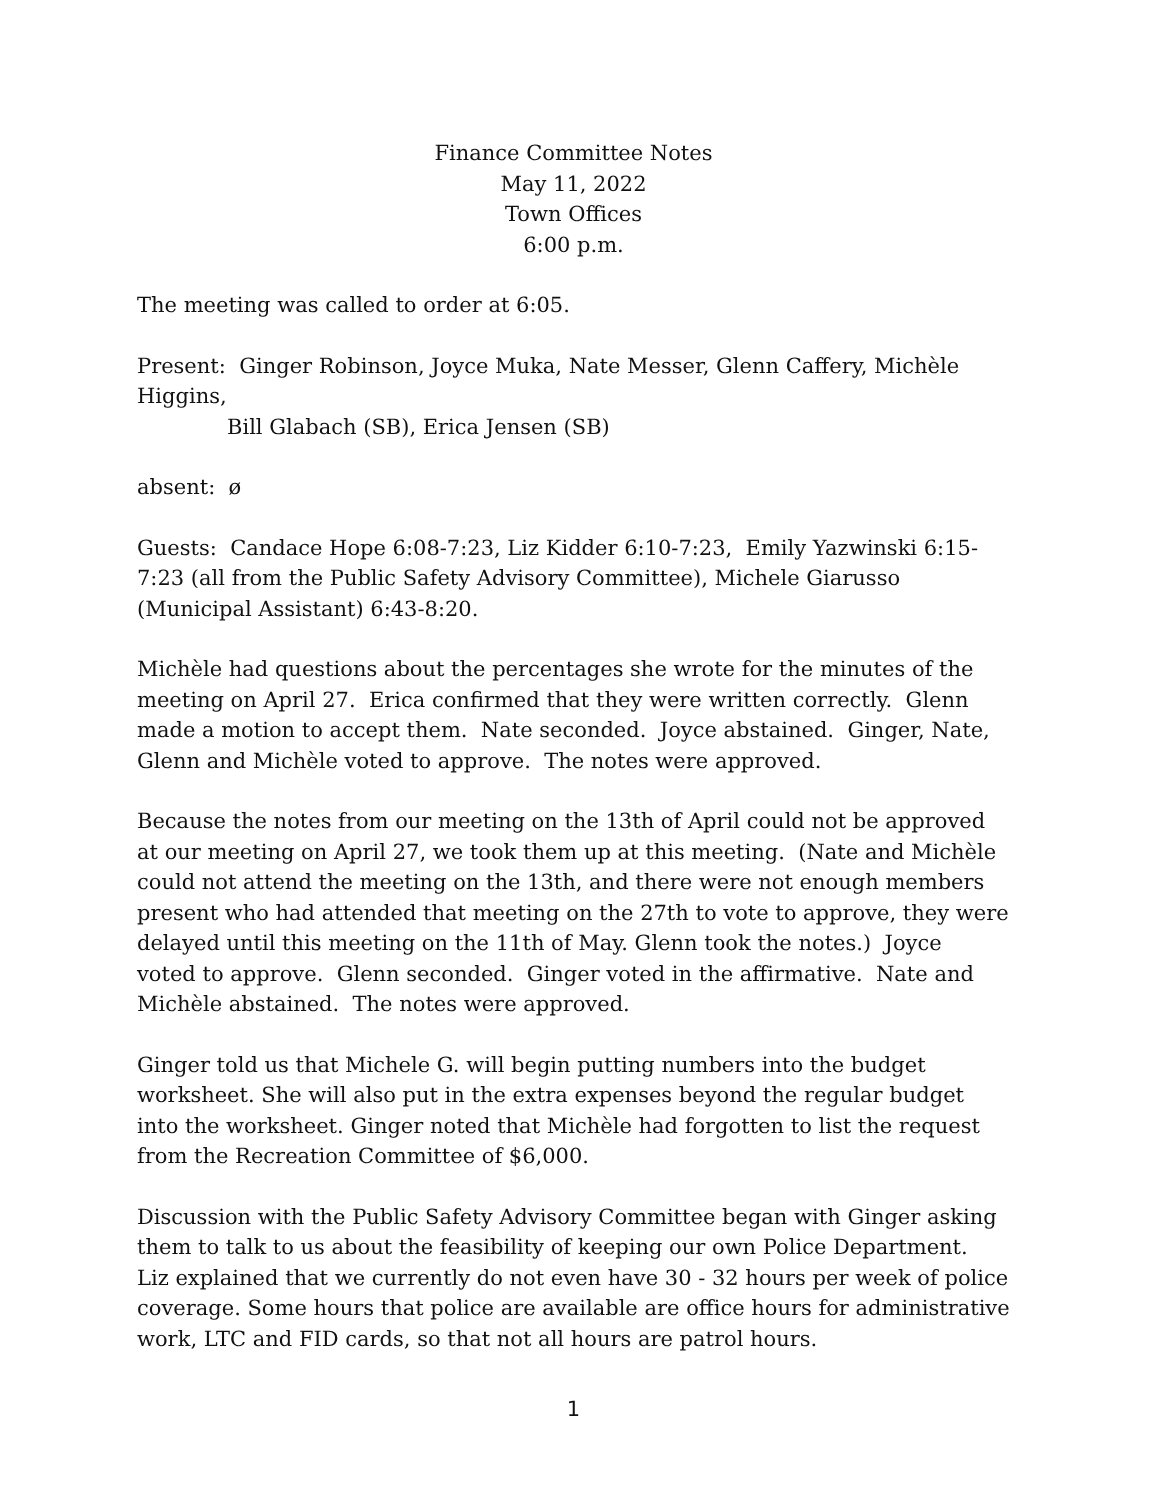Finance Committee Notes
May 11, 2022
Town Offices
6:00 p.m.
The meeting was called to order at 6:05.
Present: Ginger Robinson, Joyce Muka, Nate Messer, Glenn Caffery, Michèle Higgins,
Bill Glabach (SB), Erica Jensen (SB)
absent: ø
Guests: Candace Hope 6:08-7:23, Liz Kidder 6:10-7:23, Emily Yazwinski 6:15-7:23 (all from the Public Safety Advisory Committee), Michele Giarusso (Municipal Assistant) 6:43-8:20.
Michèle had questions about the percentages she wrote for the minutes of the meeting on April 27. Erica confirmed that they were written correctly. Glenn made a motion to accept them. Nate seconded. Joyce abstained. Ginger, Nate, Glenn and Michèle voted to approve. The notes were approved.
Because the notes from our meeting on the 13th of April could not be approved at our meeting on April 27, we took them up at this meeting. (Nate and Michèle could not attend the meeting on the 13th, and there were not enough members present who had attended that meeting on the 27th to vote to approve, they were delayed until this meeting on the 11th of May. Glenn took the notes.) Joyce voted to approve. Glenn seconded. Ginger voted in the affirmative. Nate and Michèle abstained. The notes were approved.
Ginger told us that Michele G. will begin putting numbers into the budget worksheet. She will also put in the extra expenses beyond the regular budget into the worksheet. Ginger noted that Michèle had forgotten to list the request from the Recreation Committee of $6,000.
Discussion with the Public Safety Advisory Committee began with Ginger asking them to talk to us about the feasibility of keeping our own Police Department. Liz explained that we currently do not even have 30 - 32 hours per week of police coverage. Some hours that police are available are office hours for administrative work, LTC and FID cards, so that not all hours are patrol hours.
1